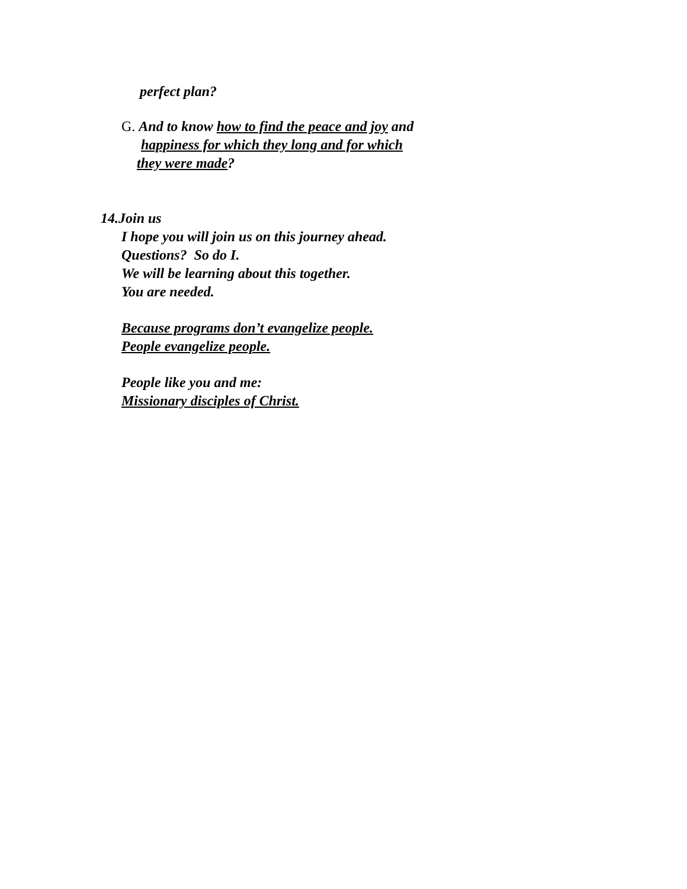perfect plan?
G. And to know how to find the peace and joy and
happiness for which they long and for which
they were made?
14.Join us
I hope you will join us on this journey ahead.
Questions? So do I.
We will be learning about this together.
You are needed.
Because programs don’t evangelize people.
People evangelize people.
People like you and me:
Missionary disciples of Christ.